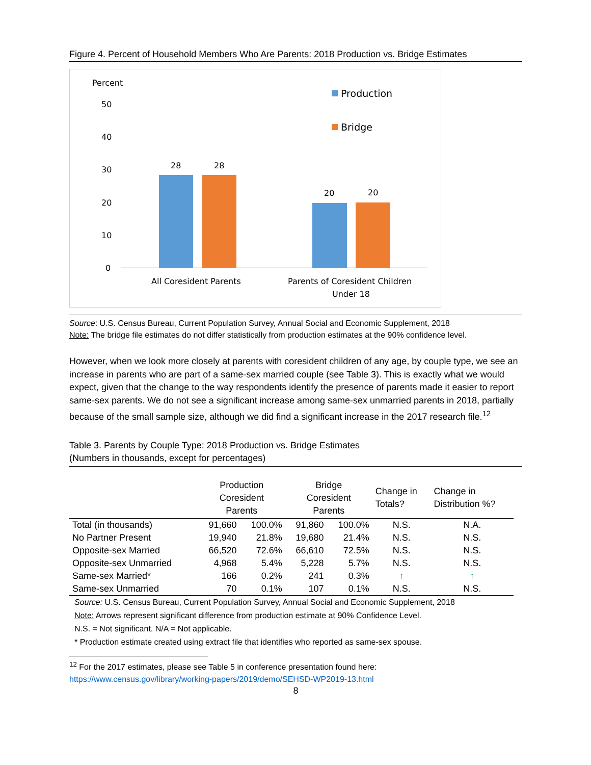Figure 4. Percent of Household Members Who Are Parents: 2018 Production vs. Bridge Estimates
Percent
50
40
30
20
10
0
28
28
20
20
All Coresident Parents
Parents of Coresident Children
Under 18
Production
Bridge
Source: U.S. Census Bureau, Current Population Survey, Annual Social and Economic Supplement, 2018
Note: The bridge file estimates do not differ statistically from production estimates at the 90% confidence level.
However, when we look more closely at parents with coresident children of any age, by couple type, we see an increase in parents who are part of a same-sex married couple (see Table 3). This is exactly what we would expect, given that the change to the way respondents identify the presence of parents made it easier to report same-sex parents. We do not see a significant increase among same-sex unmarried parents in 2018, partially because of the small sample size, although we did find a significant increase in the 2017 research file.<sup>12</sup>
Table 3. Parents by Couple Type: 2018 Production vs. Bridge Estimates
(Numbers in thousands, except for percentages)
| | Production Coresident Parents | | Bridge Coresident Parents | | Change in Totals? | Change in Distribution %? |
| --- | --- | --- | --- | --- | --- | --- |
| Total (in thousands) | 91,660 | 100.0% | 91,860 | 100.0% | N.S. | N.A. |
| No Partner Present | 19,940 | 21.8% | 19,680 | 21.4% | N.S. | N.S. |
| Opposite-sex Married | 66,520 | 72.6% | 66,610 | 72.5% | N.S. | N.S. |
| Opposite-sex Unmarried | 4,968 | 5.4% | 5,228 | 5.7% | N.S. | N.S. |
| Same-sex Married* | 166 | 0.2% | 241 | 0.3% | ↑ | ↑ |
| Same-sex Unmarried | 70 | 0.1% | 107 | 0.1% | N.S. | N.S. |
Source: U.S. Census Bureau, Current Population Survey, Annual Social and Economic Supplement, 2018
Note: Arrows represent significant difference from production estimate at 90% Confidence Level.
N.S. = Not significant. N/A = Not applicable.
* Production estimate created using extract file that identifies who reported as same-sex spouse.
<sup>12</sup> For the 2017 estimates, please see Table 5 in conference presentation found here:
https://www.census.gov/library/working-papers/2019/demo/SEHSD-WP2019-13.html
8